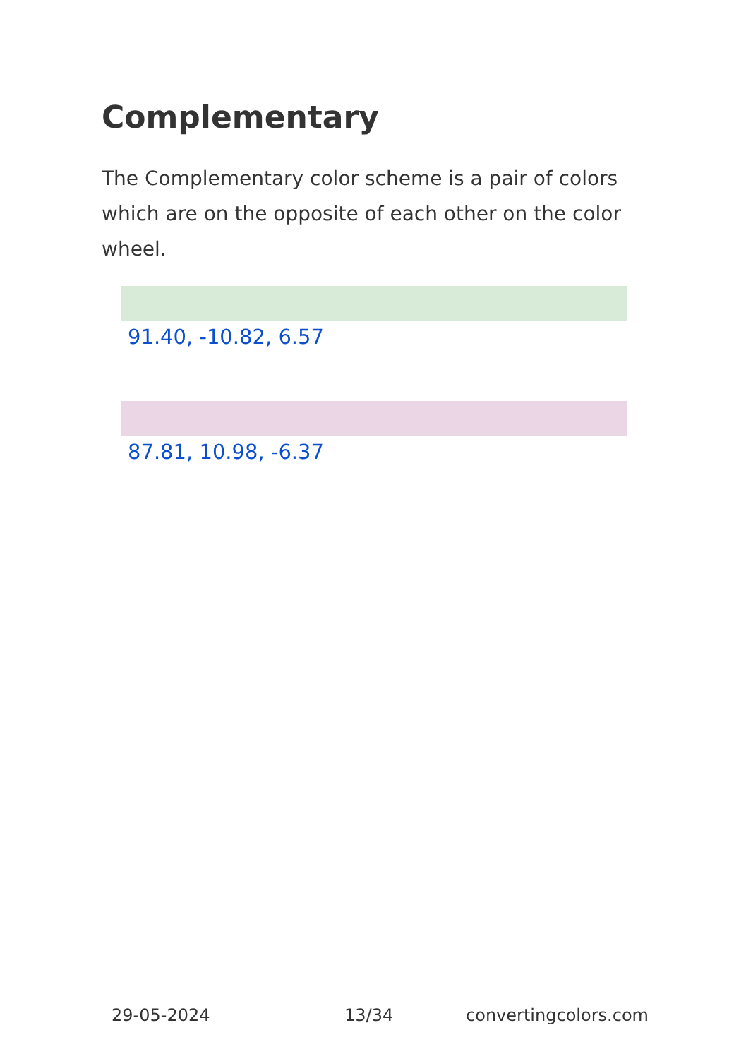Complementary
The Complementary color scheme is a pair of colors which are on the opposite of each other on the color wheel.
91.40, -10.82, 6.57
87.81, 10.98, -6.37
29-05-2024 13/34 convertingcolors.com